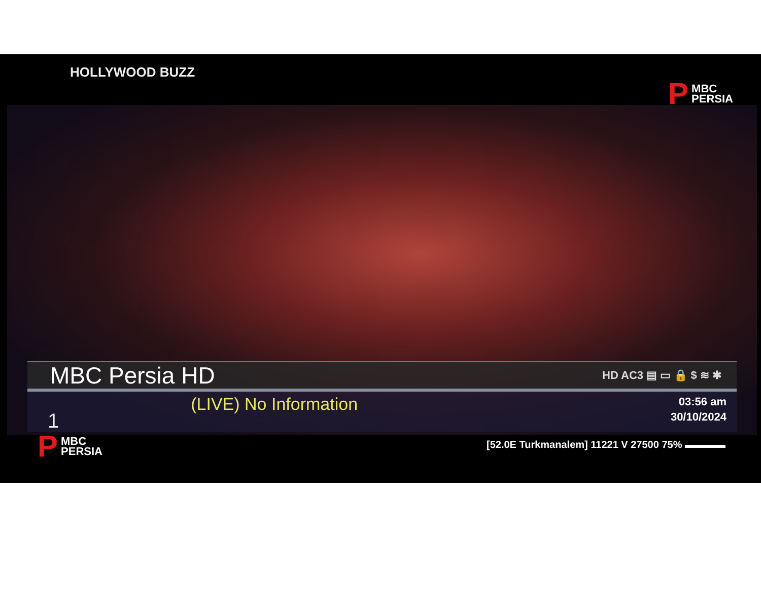HOLLYWOOD BUZZ
P MBC
PERSIA
MBC Persia HD HD AC3 ▤ ▭ 🔒 $ ≋ ✱
1 (LIVE) No Information 03:56 am
30/10/2024
P MBC
PERSIA
[52.0E Turkmanalem] 11221 V 27500 75% ▬▬▬▬